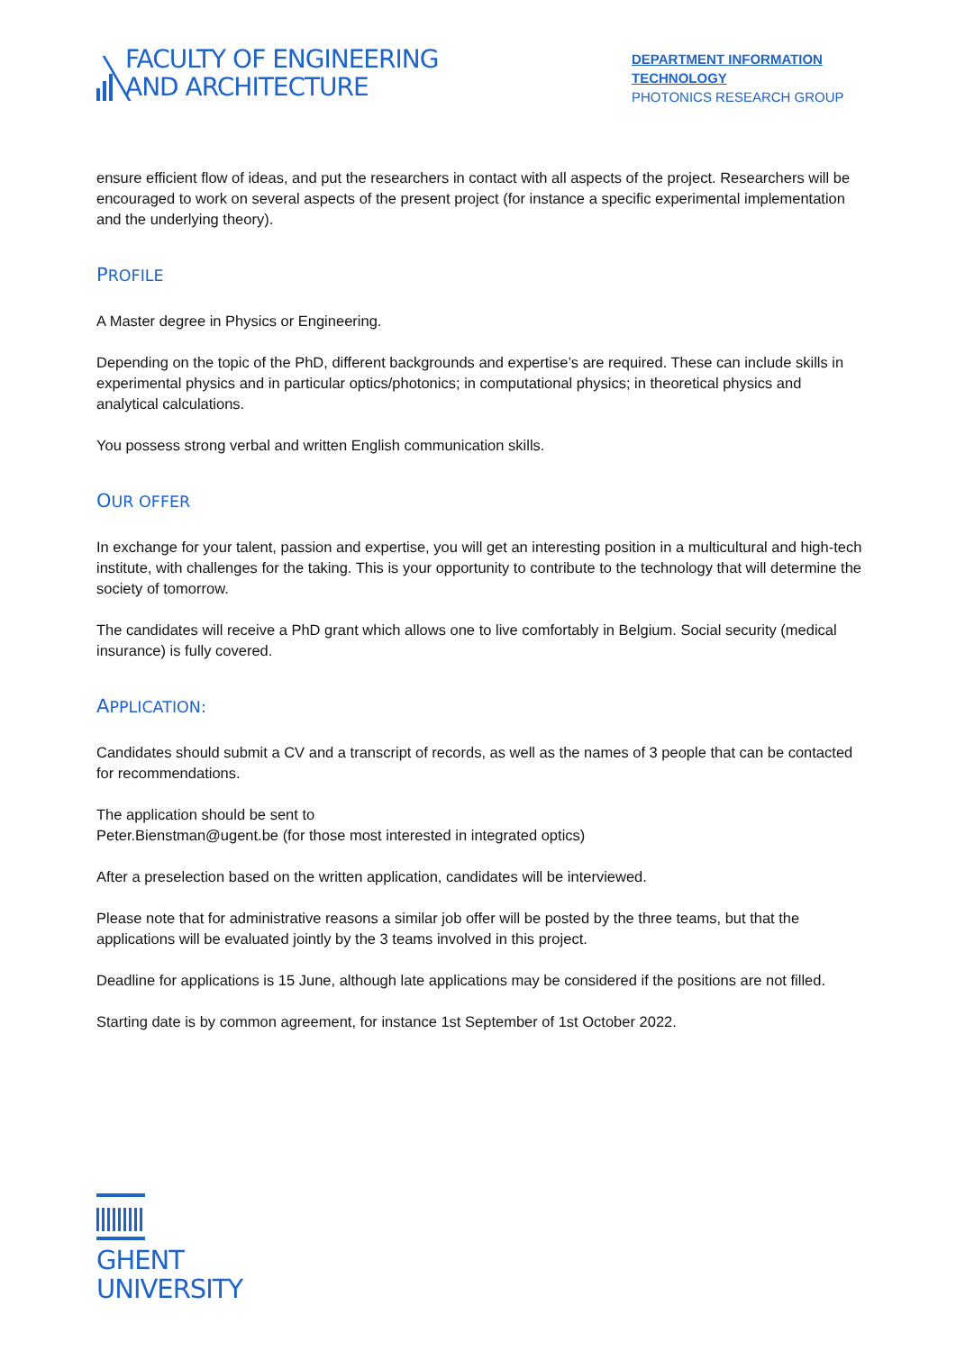FACULTY OF ENGINEERING
AND ARCHITECTURE
DEPARTMENT INFORMATION TECHNOLOGY
PHOTONICS RESEARCH GROUP
ensure efficient flow of ideas, and put the researchers in contact with all aspects of the project. Researchers will be encouraged to work on several aspects of the present project (for instance a specific experimental implementation and the underlying theory).
PROFILE
A Master degree in Physics or Engineering.
Depending on the topic of the PhD, different backgrounds and expertise’s are required. These can include skills in experimental physics and in particular optics/photonics; in computational physics; in theoretical physics and analytical calculations.
You possess strong verbal and written English communication skills.
OUR OFFER
In exchange for your talent, passion and expertise, you will get an interesting position in a multicultural and high-tech institute, with challenges for the taking. This is your opportunity to contribute to the technology that will determine the society of tomorrow.
The candidates will receive a PhD grant which allows one to live comfortably in Belgium. Social security (medical insurance) is fully covered.
APPLICATION:
Candidates should submit a CV and a transcript of records, as well as the names of 3 people that can be contacted for recommendations.
The application should be sent to
Peter.Bienstman@ugent.be (for those most interested in integrated optics)
After a preselection based on the written application, candidates will be interviewed.
Please note that for administrative reasons a similar job offer will be posted by the three teams, but that the applications will be evaluated jointly by the 3 teams involved in this project.
Deadline for applications is 15 June, although late applications may be considered if the positions are not filled.
Starting date is by common agreement, for instance 1st September of 1st October 2022.
GHENT
UNIVERSITY